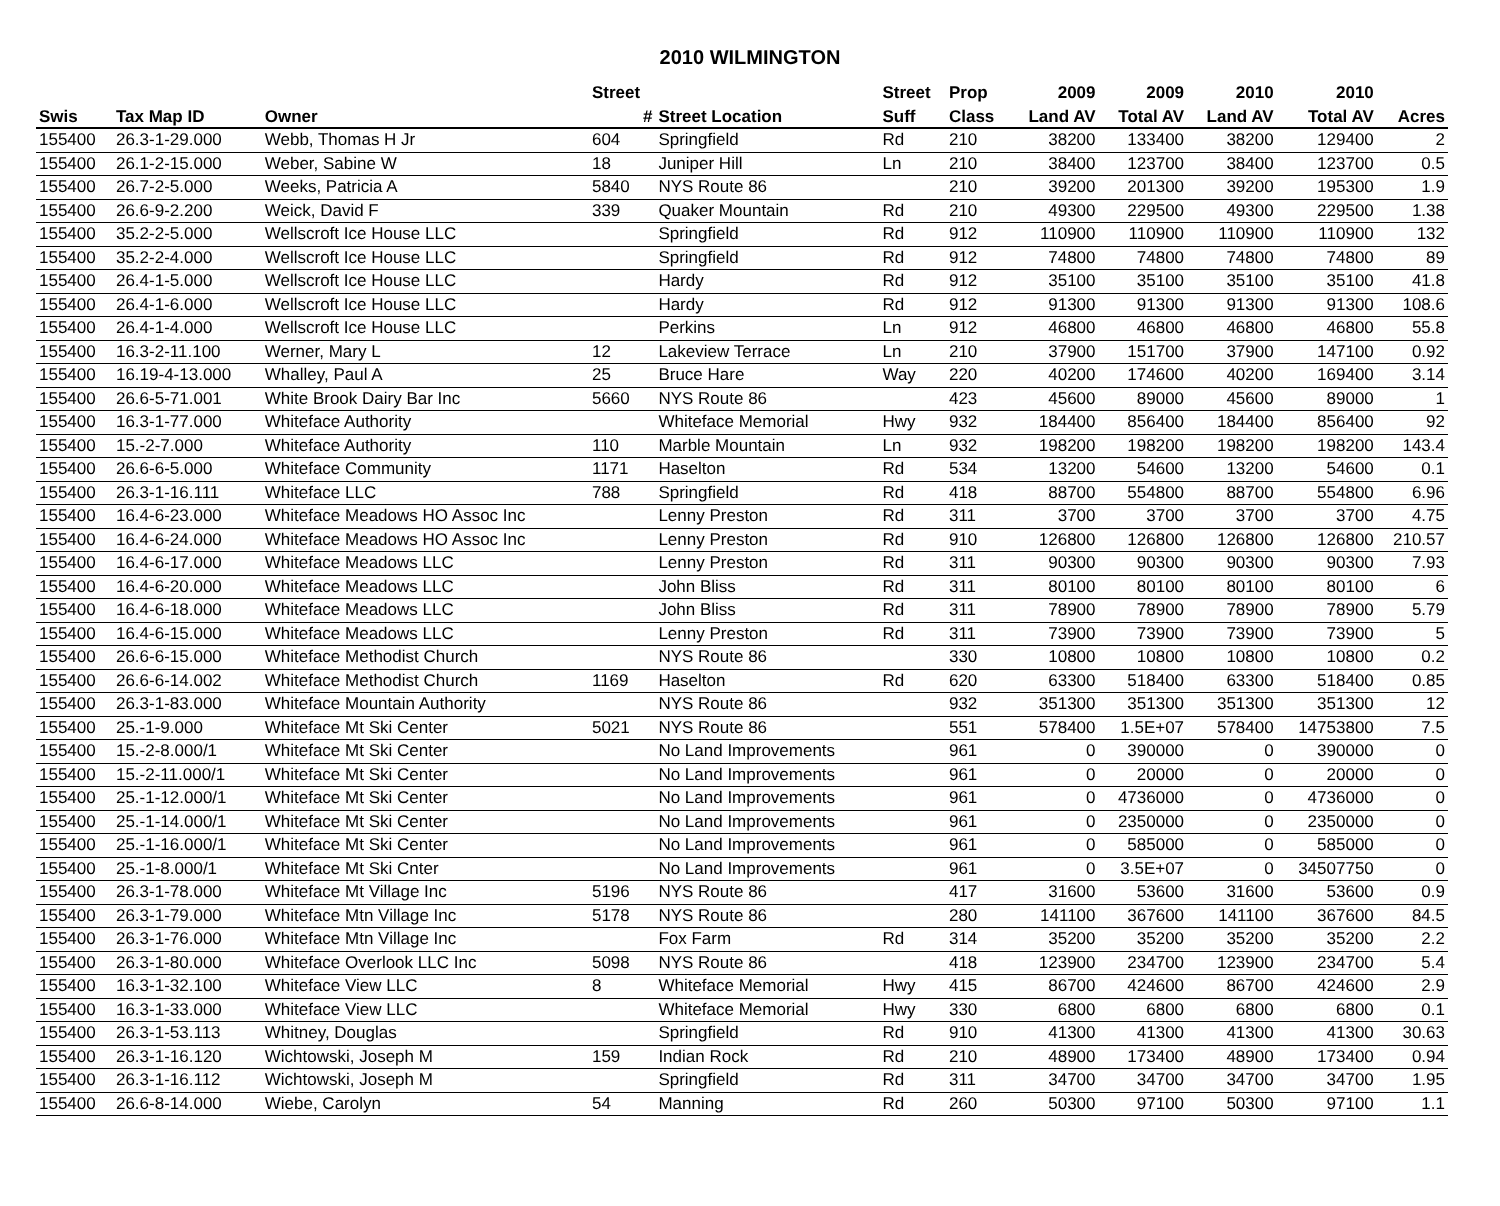2010 WILMINGTON
| | | | Street | | Street | Prop | 2009 | 2009 | 2010 | 2010 | |
| --- | --- | --- | --- | --- | --- | --- | --- | --- | --- | --- | --- |
| Swis | Tax Map ID | Owner | # | Street Location | Suff | Class | Land AV | Total AV | Land AV | Total AV | Acres |
| 155400 | 26.3-1-29.000 | Webb, Thomas H Jr | 604 | Springfield | Rd | 210 | 38200 | 133400 | 38200 | 129400 | 2 |
| 155400 | 26.1-2-15.000 | Weber, Sabine W | 18 | Juniper Hill | Ln | 210 | 38400 | 123700 | 38400 | 123700 | 0.5 |
| 155400 | 26.7-2-5.000 | Weeks, Patricia A | 5840 | NYS Route 86 | | 210 | 39200 | 201300 | 39200 | 195300 | 1.9 |
| 155400 | 26.6-9-2.200 | Weick, David F | 339 | Quaker Mountain | Rd | 210 | 49300 | 229500 | 49300 | 229500 | 1.38 |
| 155400 | 35.2-2-5.000 | Wellscroft Ice House LLC | | Springfield | Rd | 912 | 110900 | 110900 | 110900 | 110900 | 132 |
| 155400 | 35.2-2-4.000 | Wellscroft Ice House LLC | | Springfield | Rd | 912 | 74800 | 74800 | 74800 | 74800 | 89 |
| 155400 | 26.4-1-5.000 | Wellscroft Ice House LLC | | Hardy | Rd | 912 | 35100 | 35100 | 35100 | 35100 | 41.8 |
| 155400 | 26.4-1-6.000 | Wellscroft Ice House LLC | | Hardy | Rd | 912 | 91300 | 91300 | 91300 | 91300 | 108.6 |
| 155400 | 26.4-1-4.000 | Wellscroft Ice House LLC | | Perkins | Ln | 912 | 46800 | 46800 | 46800 | 46800 | 55.8 |
| 155400 | 16.3-2-11.100 | Werner, Mary L | 12 | Lakeview Terrace | Ln | 210 | 37900 | 151700 | 37900 | 147100 | 0.92 |
| 155400 | 16.19-4-13.000 | Whalley, Paul A | 25 | Bruce Hare | Way | 220 | 40200 | 174600 | 40200 | 169400 | 3.14 |
| 155400 | 26.6-5-71.001 | White Brook Dairy Bar Inc | 5660 | NYS Route 86 | | 423 | 45600 | 89000 | 45600 | 89000 | 1 |
| 155400 | 16.3-1-77.000 | Whiteface Authority | | Whiteface Memorial | Hwy | 932 | 184400 | 856400 | 184400 | 856400 | 92 |
| 155400 | 15.-2-7.000 | Whiteface Authority | 110 | Marble Mountain | Ln | 932 | 198200 | 198200 | 198200 | 198200 | 143.4 |
| 155400 | 26.6-6-5.000 | Whiteface Community | 1171 | Haselton | Rd | 534 | 13200 | 54600 | 13200 | 54600 | 0.1 |
| 155400 | 26.3-1-16.111 | Whiteface LLC | 788 | Springfield | Rd | 418 | 88700 | 554800 | 88700 | 554800 | 6.96 |
| 155400 | 16.4-6-23.000 | Whiteface Meadows HO Assoc Inc | | Lenny Preston | Rd | 311 | 3700 | 3700 | 3700 | 3700 | 4.75 |
| 155400 | 16.4-6-24.000 | Whiteface Meadows HO Assoc Inc | | Lenny Preston | Rd | 910 | 126800 | 126800 | 126800 | 126800 | 210.57 |
| 155400 | 16.4-6-17.000 | Whiteface Meadows LLC | | Lenny Preston | Rd | 311 | 90300 | 90300 | 90300 | 90300 | 7.93 |
| 155400 | 16.4-6-20.000 | Whiteface Meadows LLC | | John Bliss | Rd | 311 | 80100 | 80100 | 80100 | 80100 | 6 |
| 155400 | 16.4-6-18.000 | Whiteface Meadows LLC | | John Bliss | Rd | 311 | 78900 | 78900 | 78900 | 78900 | 5.79 |
| 155400 | 16.4-6-15.000 | Whiteface Meadows LLC | | Lenny Preston | Rd | 311 | 73900 | 73900 | 73900 | 73900 | 5 |
| 155400 | 26.6-6-15.000 | Whiteface Methodist Church | | NYS Route 86 | | 330 | 10800 | 10800 | 10800 | 10800 | 0.2 |
| 155400 | 26.6-6-14.002 | Whiteface Methodist Church | 1169 | Haselton | Rd | 620 | 63300 | 518400 | 63300 | 518400 | 0.85 |
| 155400 | 26.3-1-83.000 | Whiteface Mountain Authority | | NYS Route 86 | | 932 | 351300 | 351300 | 351300 | 351300 | 12 |
| 155400 | 25.-1-9.000 | Whiteface Mt Ski Center | 5021 | NYS Route 86 | | 551 | 578400 | 1.5E+07 | 578400 | 14753800 | 7.5 |
| 155400 | 15.-2-8.000/1 | Whiteface Mt Ski Center | | No Land Improvements | | 961 | 0 | 390000 | 0 | 390000 | 0 |
| 155400 | 15.-2-11.000/1 | Whiteface Mt Ski Center | | No Land Improvements | | 961 | 0 | 20000 | 0 | 20000 | 0 |
| 155400 | 25.-1-12.000/1 | Whiteface Mt Ski Center | | No Land Improvements | | 961 | 0 | 4736000 | 0 | 4736000 | 0 |
| 155400 | 25.-1-14.000/1 | Whiteface Mt Ski Center | | No Land Improvements | | 961 | 0 | 2350000 | 0 | 2350000 | 0 |
| 155400 | 25.-1-16.000/1 | Whiteface Mt Ski Center | | No Land Improvements | | 961 | 0 | 585000 | 0 | 585000 | 0 |
| 155400 | 25.-1-8.000/1 | Whiteface Mt Ski Cnter | | No Land Improvements | | 961 | 0 | 3.5E+07 | 0 | 34507750 | 0 |
| 155400 | 26.3-1-78.000 | Whiteface Mt Village Inc | 5196 | NYS Route 86 | | 417 | 31600 | 53600 | 31600 | 53600 | 0.9 |
| 155400 | 26.3-1-79.000 | Whiteface Mtn Village Inc | 5178 | NYS Route 86 | | 280 | 141100 | 367600 | 141100 | 367600 | 84.5 |
| 155400 | 26.3-1-76.000 | Whiteface Mtn Village Inc | | Fox Farm | Rd | 314 | 35200 | 35200 | 35200 | 35200 | 2.2 |
| 155400 | 26.3-1-80.000 | Whiteface Overlook LLC Inc | 5098 | NYS Route 86 | | 418 | 123900 | 234700 | 123900 | 234700 | 5.4 |
| 155400 | 16.3-1-32.100 | Whiteface View LLC | 8 | Whiteface Memorial | Hwy | 415 | 86700 | 424600 | 86700 | 424600 | 2.9 |
| 155400 | 16.3-1-33.000 | Whiteface View LLC | | Whiteface Memorial | Hwy | 330 | 6800 | 6800 | 6800 | 6800 | 0.1 |
| 155400 | 26.3-1-53.113 | Whitney, Douglas | | Springfield | Rd | 910 | 41300 | 41300 | 41300 | 41300 | 30.63 |
| 155400 | 26.3-1-16.120 | Wichtowski, Joseph M | 159 | Indian Rock | Rd | 210 | 48900 | 173400 | 48900 | 173400 | 0.94 |
| 155400 | 26.3-1-16.112 | Wichtowski, Joseph M | | Springfield | Rd | 311 | 34700 | 34700 | 34700 | 34700 | 1.95 |
| 155400 | 26.6-8-14.000 | Wiebe, Carolyn | 54 | Manning | Rd | 260 | 50300 | 97100 | 50300 | 97100 | 1.1 |